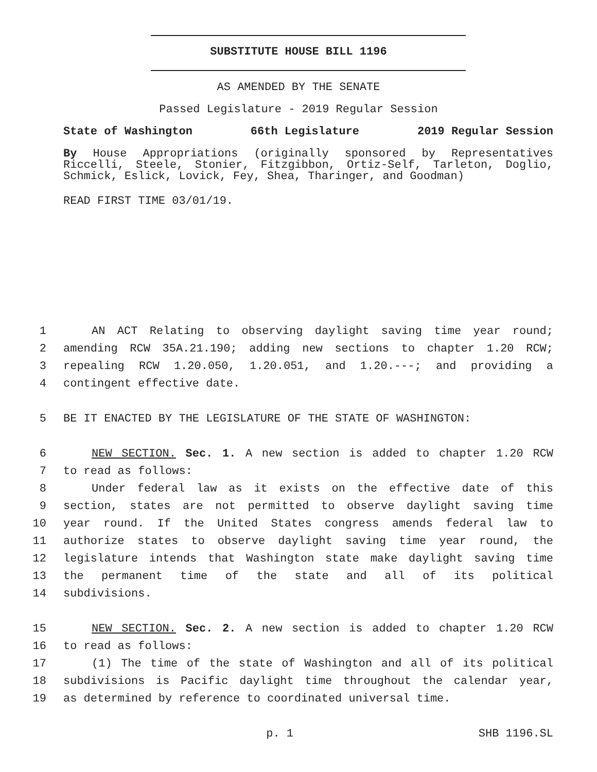SUBSTITUTE HOUSE BILL 1196
AS AMENDED BY THE SENATE
Passed Legislature - 2019 Regular Session
State of Washington 66th Legislature 2019 Regular Session
By House Appropriations (originally sponsored by Representatives Riccelli, Steele, Stonier, Fitzgibbon, Ortiz-Self, Tarleton, Doglio, Schmick, Eslick, Lovick, Fey, Shea, Tharinger, and Goodman)
READ FIRST TIME 03/01/19.
1 AN ACT Relating to observing daylight saving time year round;
2 amending RCW 35A.21.190; adding new sections to chapter 1.20 RCW;
3 repealing RCW 1.20.050, 1.20.051, and 1.20.---; and providing a
4 contingent effective date.
5 BE IT ENACTED BY THE LEGISLATURE OF THE STATE OF WASHINGTON:
6 NEW SECTION. Sec. 1. A new section is added to chapter 1.20 RCW
7 to read as follows:
8 Under federal law as it exists on the effective date of this
9 section, states are not permitted to observe daylight saving time
10 year round. If the United States congress amends federal law to
11 authorize states to observe daylight saving time year round, the
12 legislature intends that Washington state make daylight saving time
13 the permanent time of the state and all of its political
14 subdivisions.
15 NEW SECTION. Sec. 2. A new section is added to chapter 1.20 RCW
16 to read as follows:
17 (1) The time of the state of Washington and all of its political
18 subdivisions is Pacific daylight time throughout the calendar year,
19 as determined by reference to coordinated universal time.
p. 1 SHB 1196.SL